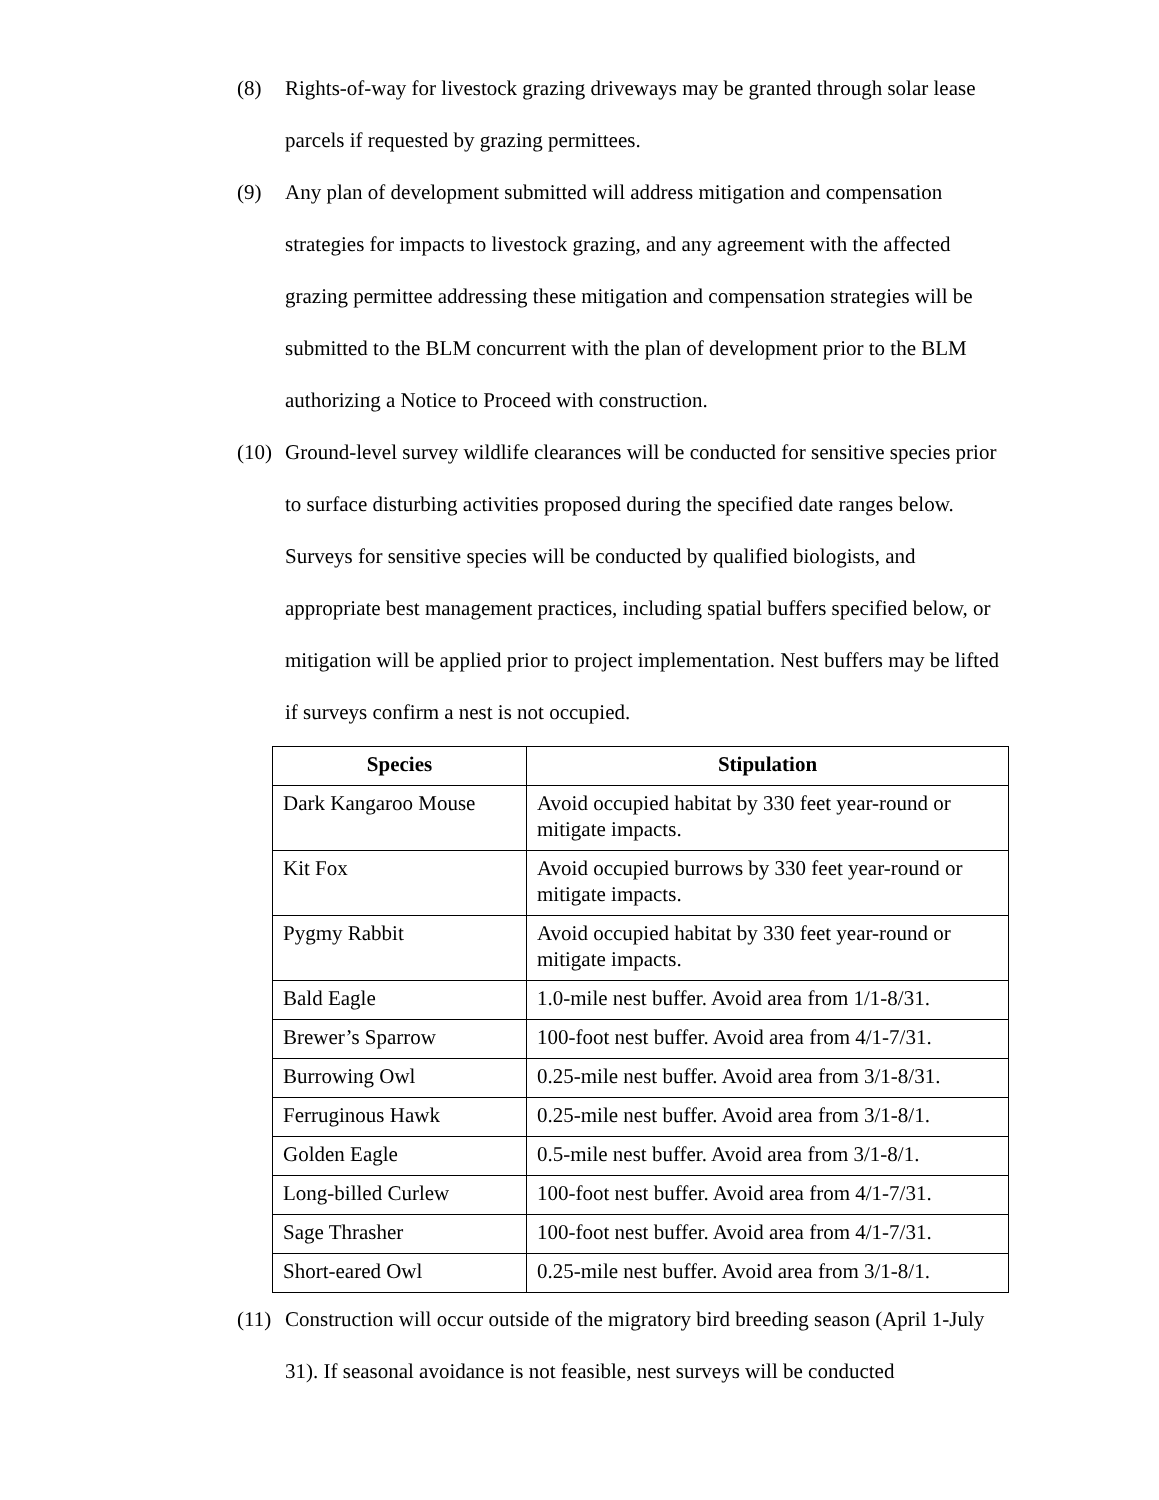(8) Rights-of-way for livestock grazing driveways may be granted through solar lease parcels if requested by grazing permittees.
(9) Any plan of development submitted will address mitigation and compensation strategies for impacts to livestock grazing, and any agreement with the affected grazing permittee addressing these mitigation and compensation strategies will be submitted to the BLM concurrent with the plan of development prior to the BLM authorizing a Notice to Proceed with construction.
(10)
Ground-level survey wildlife clearances will be conducted for sensitive species prior to surface disturbing activities proposed during the specified date ranges below. Surveys for sensitive species will be conducted by qualified biologists, and appropriate best management practices, including spatial buffers specified below, or mitigation will be applied prior to project implementation. Nest buffers may be lifted if surveys confirm a nest is not occupied.
| Species | Stipulation |
| --- | --- |
| Dark Kangaroo Mouse | Avoid occupied habitat by 330 feet year-round or mitigate impacts. |
| Kit Fox | Avoid occupied burrows by 330 feet year-round or mitigate impacts. |
| Pygmy Rabbit | Avoid occupied habitat by 330 feet year-round or mitigate impacts. |
| Bald Eagle | 1.0-mile nest buffer. Avoid area from 1/1-8/31. |
| Brewer’s Sparrow | 100-foot nest buffer. Avoid area from 4/1-7/31. |
| Burrowing Owl | 0.25-mile nest buffer. Avoid area from 3/1-8/31. |
| Ferruginous Hawk | 0.25-mile nest buffer. Avoid area from 3/1-8/1. |
| Golden Eagle | 0.5-mile nest buffer. Avoid area from 3/1-8/1. |
| Long-billed Curlew | 100-foot nest buffer. Avoid area from 4/1-7/31. |
| Sage Thrasher | 100-foot nest buffer. Avoid area from 4/1-7/31. |
| Short-eared Owl | 0.25-mile nest buffer. Avoid area from 3/1-8/1. |
(11)
Construction will occur outside of the migratory bird breeding season (April 1-July 31). If seasonal avoidance is not feasible, nest surveys will be conducted